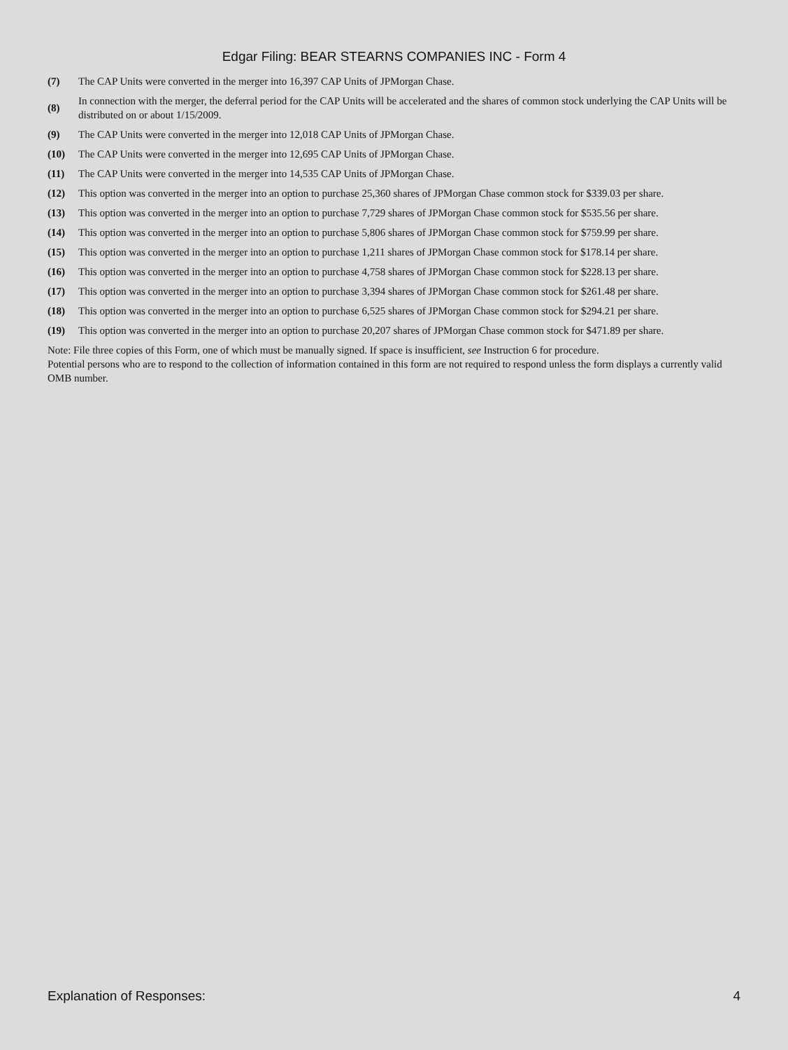Edgar Filing: BEAR STEARNS COMPANIES INC - Form 4
| (7) | The CAP Units were converted in the merger into 16,397 CAP Units of JPMorgan Chase. |
| (8) | In connection with the merger, the deferral period for the CAP Units will be accelerated and the shares of common stock underlying the CAP Units will be distributed on or about 1/15/2009. |
| (9) | The CAP Units were converted in the merger into 12,018 CAP Units of JPMorgan Chase. |
| (10) | The CAP Units were converted in the merger into 12,695 CAP Units of JPMorgan Chase. |
| (11) | The CAP Units were converted in the merger into 14,535 CAP Units of JPMorgan Chase. |
| (12) | This option was converted in the merger into an option to purchase 25,360 shares of JPMorgan Chase common stock for $339.03 per share. |
| (13) | This option was converted in the merger into an option to purchase 7,729 shares of JPMorgan Chase common stock for $535.56 per share. |
| (14) | This option was converted in the merger into an option to purchase 5,806 shares of JPMorgan Chase common stock for $759.99 per share. |
| (15) | This option was converted in the merger into an option to purchase 1,211 shares of JPMorgan Chase common stock for $178.14 per share. |
| (16) | This option was converted in the merger into an option to purchase 4,758 shares of JPMorgan Chase common stock for $228.13 per share. |
| (17) | This option was converted in the merger into an option to purchase 3,394 shares of JPMorgan Chase common stock for $261.48 per share. |
| (18) | This option was converted in the merger into an option to purchase 6,525 shares of JPMorgan Chase common stock for $294.21 per share. |
| (19) | This option was converted in the merger into an option to purchase 20,207 shares of JPMorgan Chase common stock for $471.89 per share. |
Note: File three copies of this Form, one of which must be manually signed. If space is insufficient, see Instruction 6 for procedure.
Potential persons who are to respond to the collection of information contained in this form are not required to respond unless the form displays a currently valid OMB number.
Explanation of Responses: 4